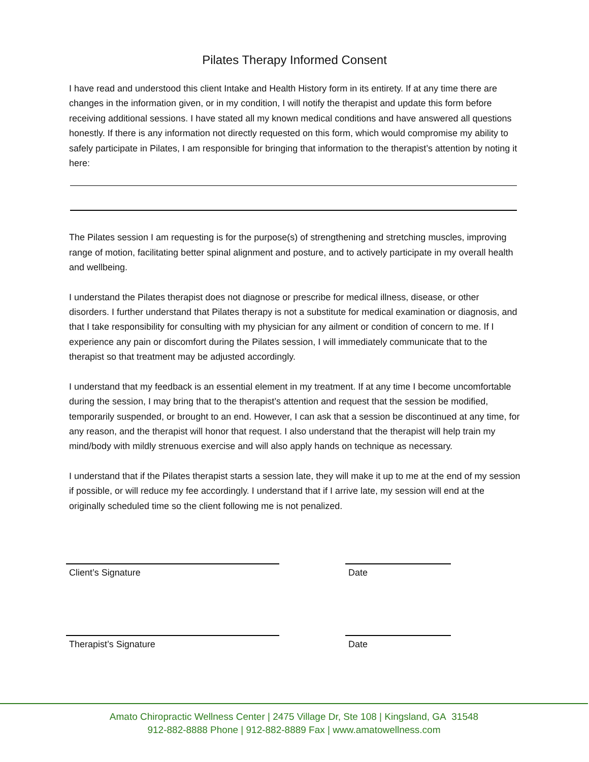Pilates Therapy Informed Consent
I have read and understood this client Intake and Health History form in its entirety. If at any time there are changes in the information given, or in my condition, I will notify the therapist and update this form before receiving additional sessions. I have stated all my known medical conditions and have answered all questions honestly. If there is any information not directly requested on this form, which would compromise my ability to safely participate in Pilates, I am responsible for bringing that information to the therapist’s attention by noting it here:
The Pilates session I am requesting is for the purpose(s) of strengthening and stretching muscles, improving range of motion, facilitating better spinal alignment and posture, and to actively participate in my overall health and wellbeing.
I understand the Pilates therapist does not diagnose or prescribe for medical illness, disease, or other disorders. I further understand that Pilates therapy is not a substitute for medical examination or diagnosis, and that I take responsibility for consulting with my physician for any ailment or condition of concern to me. If I experience any pain or discomfort during the Pilates session, I will immediately communicate that to the therapist so that treatment may be adjusted accordingly.
I understand that my feedback is an essential element in my treatment. If at any time I become uncomfortable during the session, I may bring that to the therapist’s attention and request that the session be modified, temporarily suspended, or brought to an end. However, I can ask that a session be discontinued at any time, for any reason, and the therapist will honor that request. I also understand that the therapist will help train my mind/body with mildly strenuous exercise and will also apply hands on technique as necessary.
I understand that if the Pilates therapist starts a session late, they will make it up to me at the end of my session if possible, or will reduce my fee accordingly. I understand that if I arrive late, my session will end at the originally scheduled time so the client following me is not penalized.
Client’s Signature Date
Therapist’s Signature Date
Amato Chiropractic Wellness Center | 2475 Village Dr, Ste 108 | Kingsland, GA 31548
912-882-8888 Phone | 912-882-8889 Fax | www.amatowellness.com